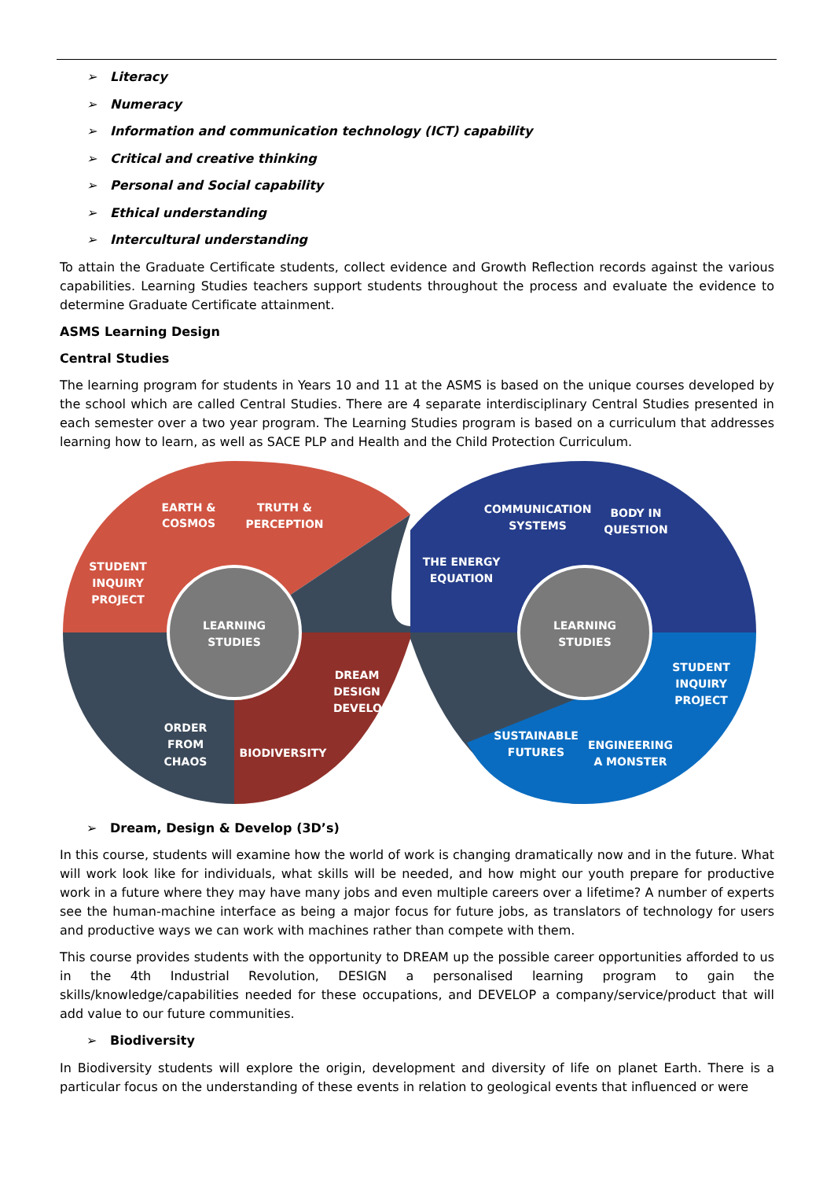➢ Literacy
➢ Numeracy
➢ Information and communication technology (ICT) capability
➢ Critical and creative thinking
➢ Personal and Social capability
➢ Ethical understanding
➢ Intercultural understanding
To attain the Graduate Certificate students, collect evidence and Growth Reflection records against the various capabilities. Learning Studies teachers support students throughout the process and evaluate the evidence to determine Graduate Certificate attainment.
ASMS Learning Design
Central Studies
The learning program for students in Years 10 and 11 at the ASMS is based on the unique courses developed by the school which are called Central Studies. There are 4 separate interdisciplinary Central Studies presented in each semester over a two year program. The Learning Studies program is based on a curriculum that addresses learning how to learn, as well as SACE PLP and Health and the Child Protection Curriculum.
LEARNING
STUDIES
LEARNING
STUDIES
EARTH &
COSMOS
TRUTH &
PERCEPTION
STUDENT
INQUIRY
PROJECT
ORDER
FROM
CHAOS
BIODIVERSITY
DREAM
DESIGN
DEVELOP
COMMUNICATION
SYSTEMS
BODY IN
QUESTION
THE ENERGY
EQUATION
STUDENT
INQUIRY
PROJECT
SUSTAINABLE
FUTURES
ENGINEERING
A MONSTER
➢ Dream, Design & Develop (3D’s)
In this course, students will examine how the world of work is changing dramatically now and in the future. What will work look like for individuals, what skills will be needed, and how might our youth prepare for productive work in a future where they may have many jobs and even multiple careers over a lifetime? A number of experts see the human-machine interface as being a major focus for future jobs, as translators of technology for users and productive ways we can work with machines rather than compete with them.
This course provides students with the opportunity to DREAM up the possible career opportunities afforded to us in the 4th Industrial Revolution, DESIGN a personalised learning program to gain the skills/knowledge/capabilities needed for these occupations, and DEVELOP a company/service/product that will add value to our future communities.
➢ Biodiversity
In Biodiversity students will explore the origin, development and diversity of life on planet Earth. There is a particular focus on the understanding of these events in relation to geological events that influenced or were